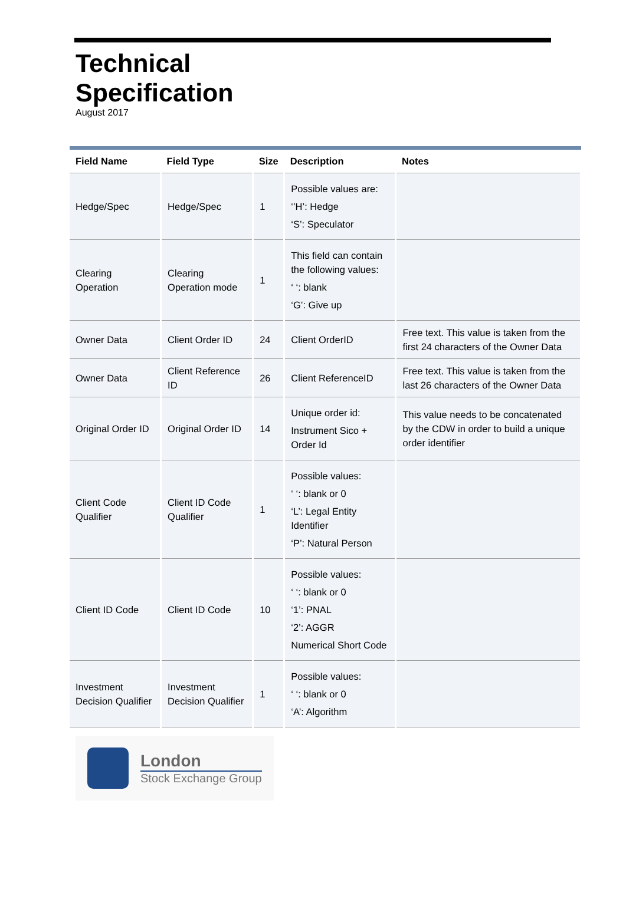Technical
Specification
August 2017
| Field Name | Field Type | Size | Description | Notes |
| --- | --- | --- | --- | --- |
| Hedge/Spec | Hedge/Spec | 1 | Possible values are: ‘’H’: Hedge ‘S’: Speculator | |
| Clearing Operation | Clearing Operation mode | 1 | This field can contain the following values: ‘ ‘: blank ‘G’: Give up | |
| Owner Data | Client Order ID | 24 | Client OrderID | Free text. This value is taken from the first 24 characters of the Owner Data |
| Owner Data | Client Reference ID | 26 | Client ReferenceID | Free text. This value is taken from the last 26 characters of the Owner Data |
| Original Order ID | Original Order ID | 14 | Unique order id: Instrument Sico + Order Id | This value needs to be concatenated by the CDW in order to build a unique order identifier |
| Client Code Qualifier | Client ID Code Qualifier | 1 | Possible values: ‘ ‘: blank or 0 ‘L’: Legal Entity Identifier ‘P’: Natural Person | |
| Client ID Code | Client ID Code | 10 | Possible values: ‘ ‘: blank or 0 ‘1’: PNAL ‘2’: AGGR Numerical Short Code | |
| Investment Decision Qualifier | Investment Decision Qualifier | 1 | Possible values: ‘ ‘: blank or 0 ‘A’: Algorithm | |
London
Stock Exchange Group